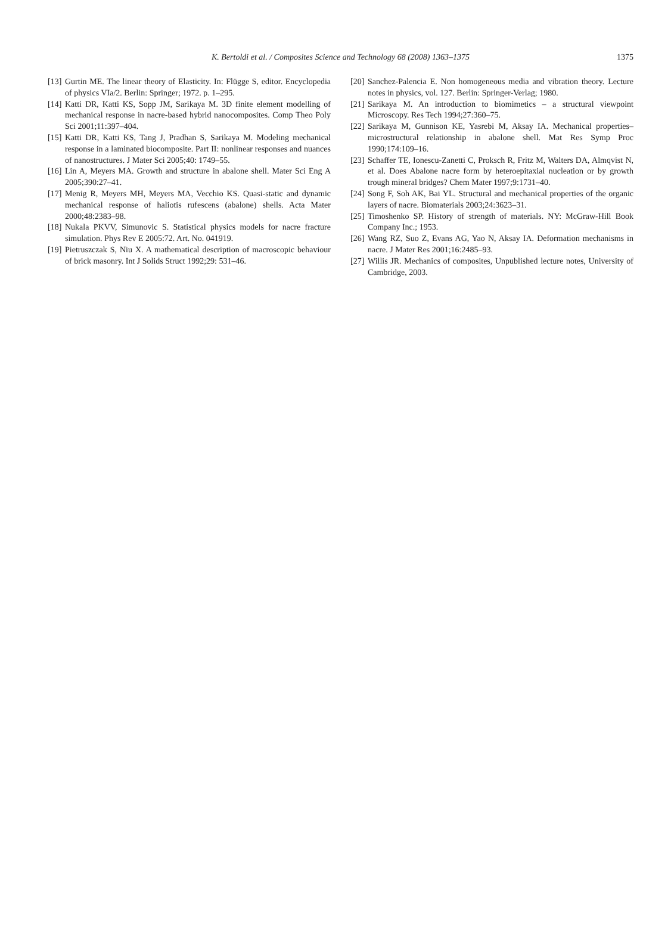K. Bertoldi et al. / Composites Science and Technology 68 (2008) 1363–1375
1375
[13] Gurtin ME. The linear theory of Elasticity. In: Flügge S, editor. Encyclopedia of physics VIa/2. Berlin: Springer; 1972. p. 1–295.
[14] Katti DR, Katti KS, Sopp JM, Sarikaya M. 3D finite element modelling of mechanical response in nacre-based hybrid nanocomposites. Comp Theo Poly Sci 2001;11:397–404.
[15] Katti DR, Katti KS, Tang J, Pradhan S, Sarikaya M. Modeling mechanical response in a laminated biocomposite. Part II: nonlinear responses and nuances of nanostructures. J Mater Sci 2005;40: 1749–55.
[16] Lin A, Meyers MA. Growth and structure in abalone shell. Mater Sci Eng A 2005;390:27–41.
[17] Menig R, Meyers MH, Meyers MA, Vecchio KS. Quasi-static and dynamic mechanical response of haliotis rufescens (abalone) shells. Acta Mater 2000;48:2383–98.
[18] Nukala PKVV, Simunovic S. Statistical physics models for nacre fracture simulation. Phys Rev E 2005:72. Art. No. 041919.
[19] Pietruszczak S, Niu X. A mathematical description of macroscopic behaviour of brick masonry. Int J Solids Struct 1992;29: 531–46.
[20] Sanchez-Palencia E. Non homogeneous media and vibration theory. Lecture notes in physics, vol. 127. Berlin: Springer-Verlag; 1980.
[21] Sarikaya M. An introduction to biomimetics – a structural viewpoint Microscopy. Res Tech 1994;27:360–75.
[22] Sarikaya M, Gunnison KE, Yasrebi M, Aksay IA. Mechanical properties–microstructural relationship in abalone shell. Mat Res Symp Proc 1990;174:109–16.
[23] Schaffer TE, Ionescu-Zanetti C, Proksch R, Fritz M, Walters DA, Almqvist N, et al. Does Abalone nacre form by heteroepitaxial nucleation or by growth trough mineral bridges? Chem Mater 1997;9:1731–40.
[24] Song F, Soh AK, Bai YL. Structural and mechanical properties of the organic layers of nacre. Biomaterials 2003;24:3623–31.
[25] Timoshenko SP. History of strength of materials. NY: McGraw-Hill Book Company Inc.; 1953.
[26] Wang RZ, Suo Z, Evans AG, Yao N, Aksay IA. Deformation mechanisms in nacre. J Mater Res 2001;16:2485–93.
[27] Willis JR. Mechanics of composites, Unpublished lecture notes, University of Cambridge, 2003.